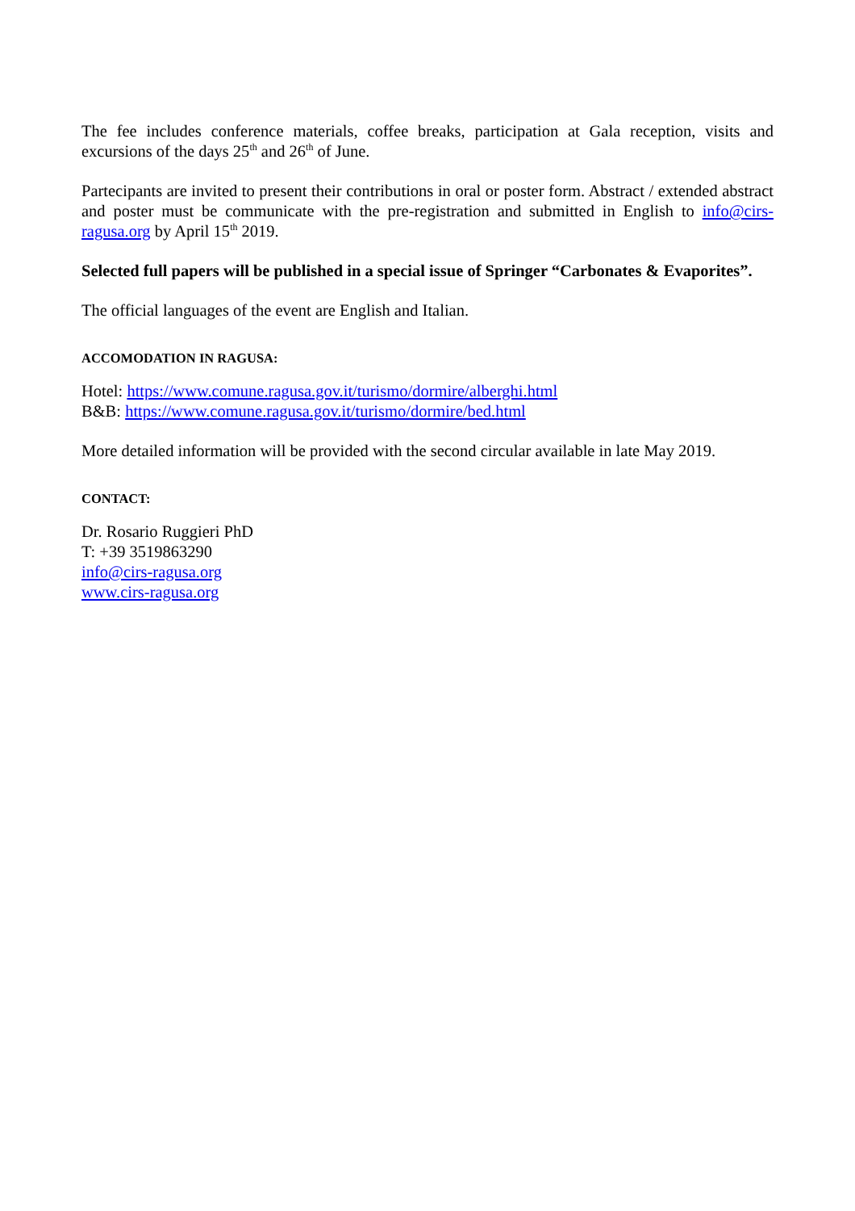The fee includes conference materials, coffee breaks, participation at Gala reception, visits and excursions of the days 25<sup>th</sup> and 26<sup>th</sup> of June.
Partecipants are invited to present their contributions in oral or poster form. Abstract / extended abstract and poster must be communicate with the pre-registration and submitted in English to info@cirs-ragusa.org by April 15<sup>th</sup> 2019.
Selected full papers will be published in a special issue of Springer “Carbonates & Evaporites”.
The official languages of the event are English and Italian.
ACCOMODATION IN RAGUSA:
Hotel: https://www.comune.ragusa.gov.it/turismo/dormire/alberghi.html
B&B: https://www.comune.ragusa.gov.it/turismo/dormire/bed.html
More detailed information will be provided with the second circular available in late May 2019.
CONTACT:
Dr. Rosario Ruggieri PhD
T: +39 3519863290
info@cirs-ragusa.org
www.cirs-ragusa.org